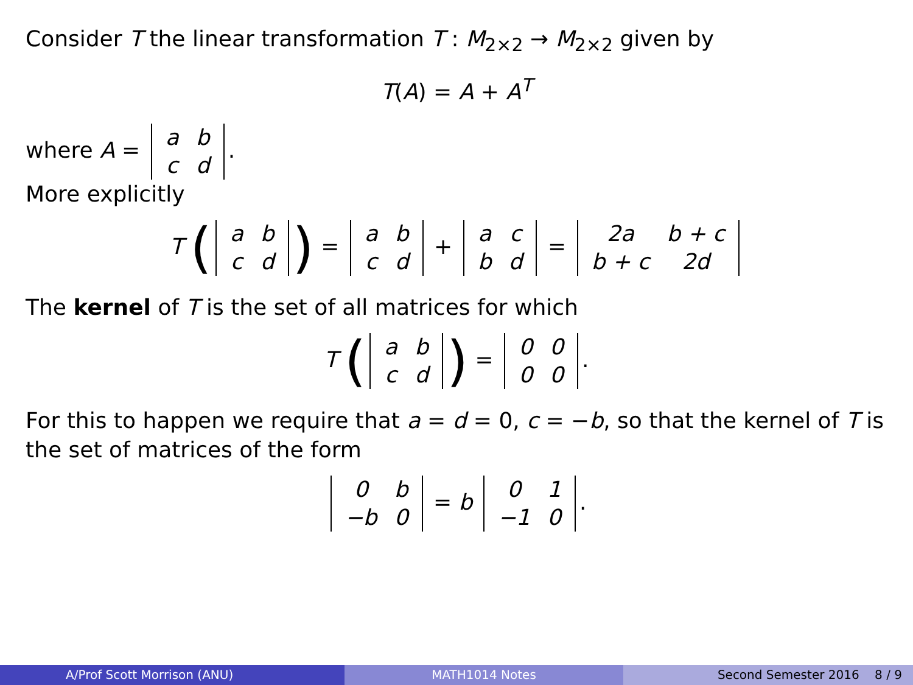Consider T the linear transformation T : M<sub>2×2</sub> → M<sub>2×2</sub> given by
T(A) = A + A<sup>T</sup>
where A = a
b c
d.
More explicitly
T (a
b c
d) = a
b c
d + a
c b
d = 2a
b + c b + c
2d
The kernel of T is the set of all matrices for which
T (a
b c
d) = 0
0 0
0.
For this to happen we require that a = d = 0, c = −b, so that the kernel of T is the set of matrices of the form
0
b −b
0 = b 0
1 −1
0.
A/Prof Scott Morrison (ANU) MATH1014 Notes Second Semester 2016 8 / 9